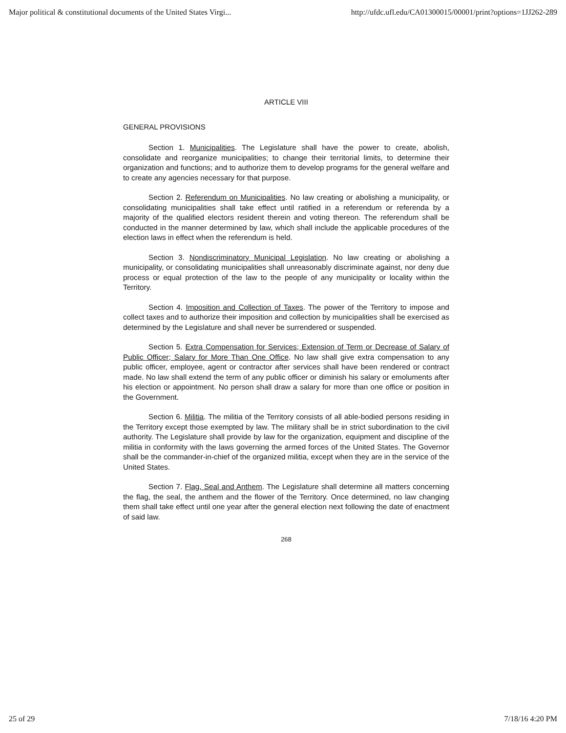Major political & constitutional documents of the United States Virgi... http://ufdc.ufl.edu/CA01300015/00001/print?options=1JJ262-289
ARTICLE VIII
GENERAL PROVISIONS
Section 1. Municipalities. The Legislature shall have the power to create, abolish, consolidate and reorganize municipalities; to change their territorial limits, to determine their organization and functions; and to authorize them to develop programs for the general welfare and to create any agencies necessary for that purpose.
Section 2. Referendum on Municipalities. No law creating or abolishing a municipality, or consolidating municipalities shall take effect until ratified in a referendum or referenda by a majority of the qualified electors resident therein and voting thereon. The referendum shall be conducted in the manner determined by law, which shall include the applicable procedures of the election laws in effect when the referendum is held.
Section 3. Nondiscriminatory Municipal Legislation. No law creating or abolishing a municipality, or consolidating municipalities shall unreasonably discriminate against, nor deny due process or equal protection of the law to the people of any municipality or locality within the Territory.
Section 4. Imposition and Collection of Taxes. The power of the Territory to impose and collect taxes and to authorize their imposition and collection by municipalities shall be exercised as determined by the Legislature and shall never be surrendered or suspended.
Section 5. Extra Compensation for Services; Extension of Term or Decrease of Salary of Public Officer; Salary for More Than One Office. No law shall give extra compensation to any public officer, employee, agent or contractor after services shall have been rendered or contract made. No law shall extend the term of any public officer or diminish his salary or emoluments after his election or appointment. No person shall draw a salary for more than one office or position in the Government.
Section 6. Militia. The militia of the Territory consists of all able-bodied persons residing in the Territory except those exempted by law. The military shall be in strict subordination to the civil authority. The Legislature shall provide by law for the organization, equipment and discipline of the militia in conformity with the laws governing the armed forces of the United States. The Governor shall be the commander-in-chief of the organized militia, except when they are in the service of the United States.
Section 7. Flag, Seal and Anthem. The Legislature shall determine all matters concerning the flag, the seal, the anthem and the flower of the Territory. Once determined, no law changing them shall take effect until one year after the general election next following the date of enactment of said law.
268
25 of 29 7/18/16 4:20 PM